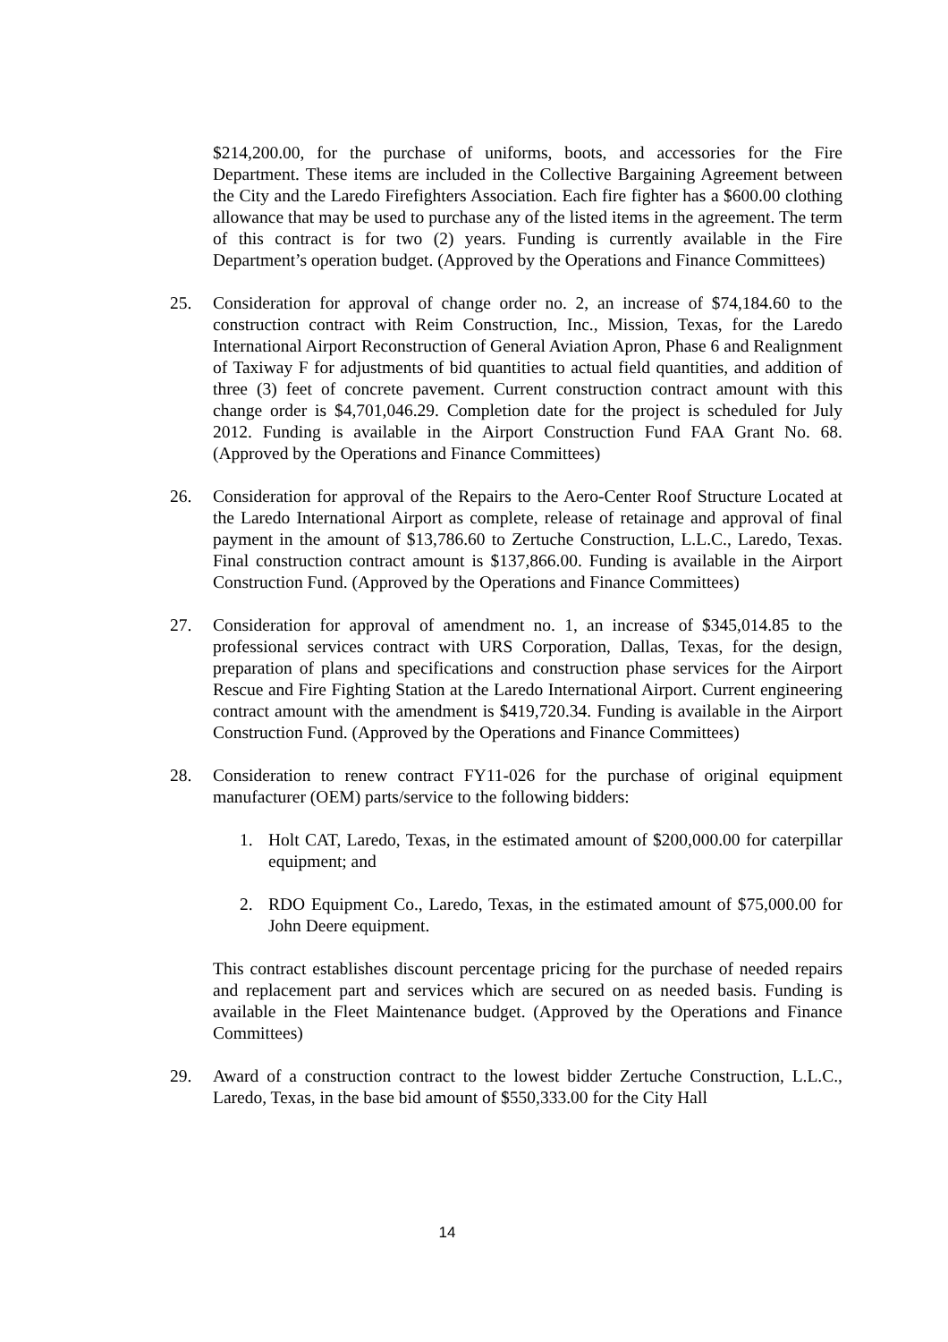$214,200.00, for the purchase of uniforms, boots, and accessories for the Fire Department. These items are included in the Collective Bargaining Agreement between the City and the Laredo Firefighters Association. Each fire fighter has a $600.00 clothing allowance that may be used to purchase any of the listed items in the agreement. The term of this contract is for two (2) years. Funding is currently available in the Fire Department’s operation budget. (Approved by the Operations and Finance Committees)
25. Consideration for approval of change order no. 2, an increase of $74,184.60 to the construction contract with Reim Construction, Inc., Mission, Texas, for the Laredo International Airport Reconstruction of General Aviation Apron, Phase 6 and Realignment of Taxiway F for adjustments of bid quantities to actual field quantities, and addition of three (3) feet of concrete pavement. Current construction contract amount with this change order is $4,701,046.29. Completion date for the project is scheduled for July 2012. Funding is available in the Airport Construction Fund FAA Grant No. 68. (Approved by the Operations and Finance Committees)
26. Consideration for approval of the Repairs to the Aero-Center Roof Structure Located at the Laredo International Airport as complete, release of retainage and approval of final payment in the amount of $13,786.60 to Zertuche Construction, L.L.C., Laredo, Texas. Final construction contract amount is $137,866.00. Funding is available in the Airport Construction Fund. (Approved by the Operations and Finance Committees)
27. Consideration for approval of amendment no. 1, an increase of $345,014.85 to the professional services contract with URS Corporation, Dallas, Texas, for the design, preparation of plans and specifications and construction phase services for the Airport Rescue and Fire Fighting Station at the Laredo International Airport. Current engineering contract amount with the amendment is $419,720.34. Funding is available in the Airport Construction Fund. (Approved by the Operations and Finance Committees)
28. Consideration to renew contract FY11-026 for the purchase of original equipment manufacturer (OEM) parts/service to the following bidders:
1. Holt CAT, Laredo, Texas, in the estimated amount of $200,000.00 for caterpillar equipment; and
2. RDO Equipment Co., Laredo, Texas, in the estimated amount of $75,000.00 for John Deere equipment.
This contract establishes discount percentage pricing for the purchase of needed repairs and replacement part and services which are secured on as needed basis. Funding is available in the Fleet Maintenance budget. (Approved by the Operations and Finance Committees)
29. Award of a construction contract to the lowest bidder Zertuche Construction, L.L.C., Laredo, Texas, in the base bid amount of $550,333.00 for the City Hall
14